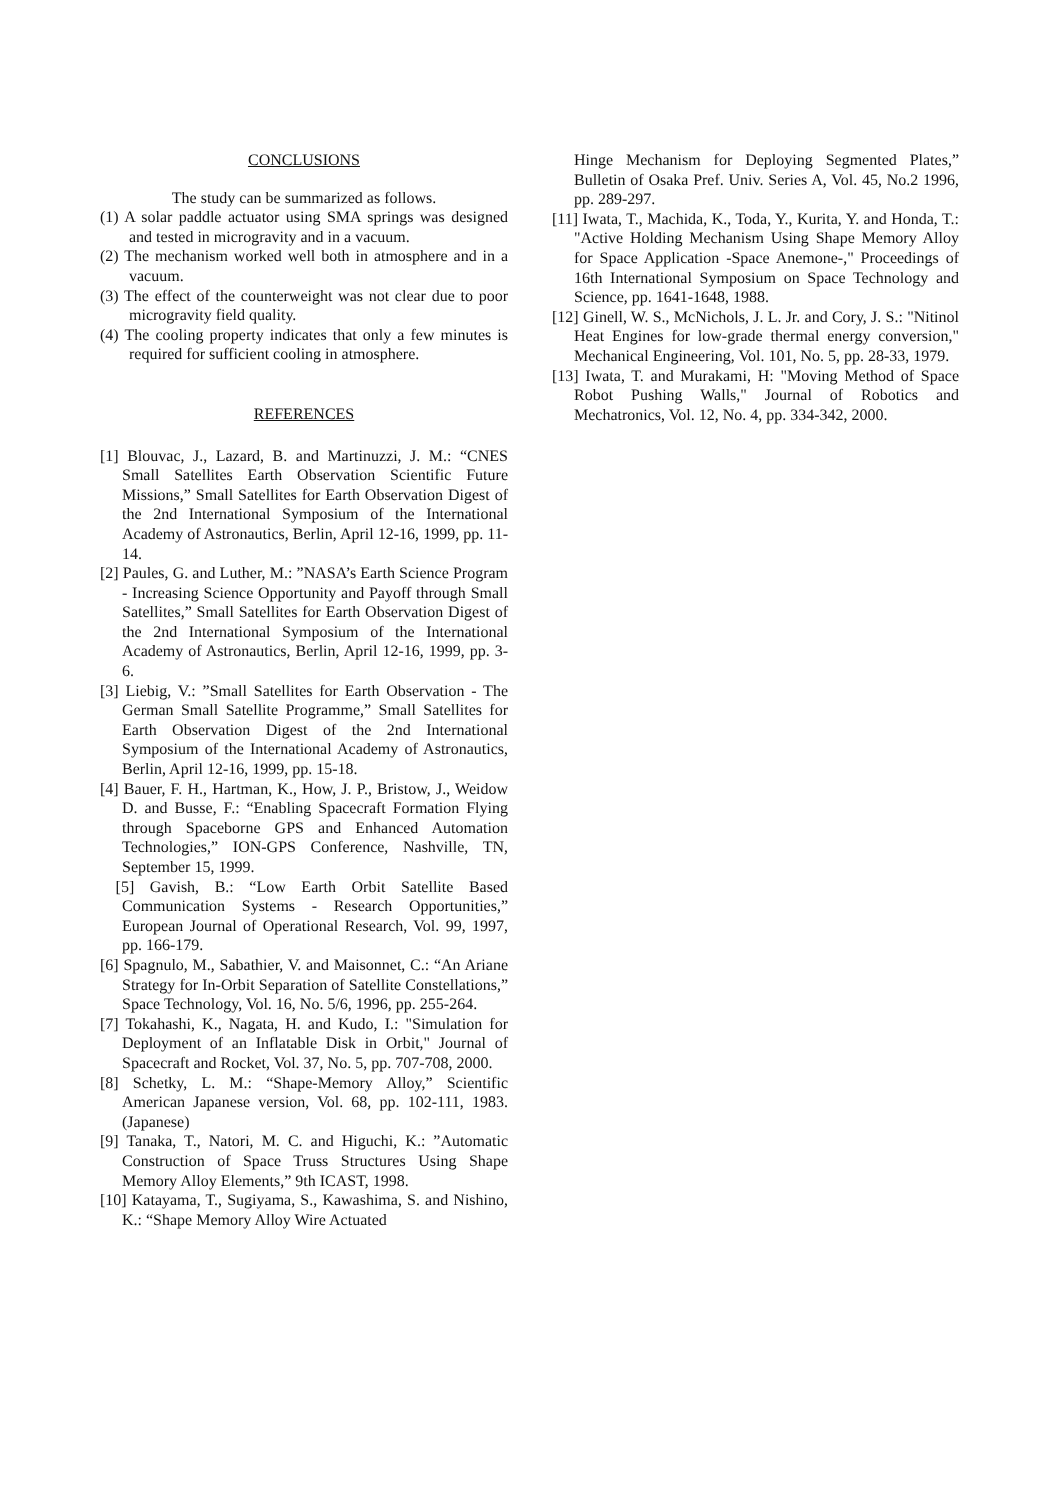CONCLUSIONS
The study can be summarized as follows.
(1) A solar paddle actuator using SMA springs was designed and tested in microgravity and in a vacuum.
(2) The mechanism worked well both in atmosphere and in a vacuum.
(3) The effect of the counterweight was not clear due to poor microgravity field quality.
(4) The cooling property indicates that only a few minutes is required for sufficient cooling in atmosphere.
REFERENCES
[1] Blouvac, J., Lazard, B. and Martinuzzi, J. M.: “CNES Small Satellites Earth Observation Scientific Future Missions,” Small Satellites for Earth Observation Digest of the 2nd International Symposium of the International Academy of Astronautics, Berlin, April 12-16, 1999, pp. 11-14.
[2] Paules, G. and Luther, M.: ”NASA’s Earth Science Program - Increasing Science Opportunity and Payoff through Small Satellites,” Small Satellites for Earth Observation Digest of the 2nd International Symposium of the International Academy of Astronautics, Berlin, April 12-16, 1999, pp. 3-6.
[3] Liebig, V.: ”Small Satellites for Earth Observation - The German Small Satellite Programme,” Small Satellites for Earth Observation Digest of the 2nd International Symposium of the International Academy of Astronautics, Berlin, April 12-16, 1999, pp. 15-18.
[4] Bauer, F. H., Hartman, K., How, J. P., Bristow, J., Weidow D. and Busse, F.: “Enabling Spacecraft Formation Flying through Spaceborne GPS and Enhanced Automation Technologies,” ION-GPS Conference, Nashville, TN, September 15, 1999.
[5] Gavish, B.: “Low Earth Orbit Satellite Based Communication Systems - Research Opportunities,” European Journal of Operational Research, Vol. 99, 1997, pp. 166-179.
[6] Spagnulo, M., Sabathier, V. and Maisonnet, C.: “An Ariane Strategy for In-Orbit Separation of Satellite Constellations,” Space Technology, Vol. 16, No. 5/6, 1996, pp. 255-264.
[7] Tokahashi, K., Nagata, H. and Kudo, I.: "Simulation for Deployment of an Inflatable Disk in Orbit," Journal of Spacecraft and Rocket, Vol. 37, No. 5, pp. 707-708, 2000.
[8] Schetky, L. M.: “Shape-Memory Alloy,” Scientific American Japanese version, Vol. 68, pp. 102-111, 1983. (Japanese)
[9] Tanaka, T., Natori, M. C. and Higuchi, K.: ”Automatic Construction of Space Truss Structures Using Shape Memory Alloy Elements,” 9th ICAST, 1998.
[10] Katayama, T., Sugiyama, S., Kawashima, S. and Nishino, K.: “Shape Memory Alloy Wire Actuated
Hinge Mechanism for Deploying Segmented Plates,” Bulletin of Osaka Pref. Univ. Series A, Vol. 45, No.2 1996, pp. 289-297.
[11] Iwata, T., Machida, K., Toda, Y., Kurita, Y. and Honda, T.: "Active Holding Mechanism Using Shape Memory Alloy for Space Application -Space Anemone-," Proceedings of 16th International Symposium on Space Technology and Science, pp. 1641-1648, 1988.
[12] Ginell, W. S., McNichols, J. L. Jr. and Cory, J. S.: "Nitinol Heat Engines for low-grade thermal energy conversion," Mechanical Engineering, Vol. 101, No. 5, pp. 28-33, 1979.
[13] Iwata, T. and Murakami, H: "Moving Method of Space Robot Pushing Walls," Journal of Robotics and Mechatronics, Vol. 12, No. 4, pp. 334-342, 2000.